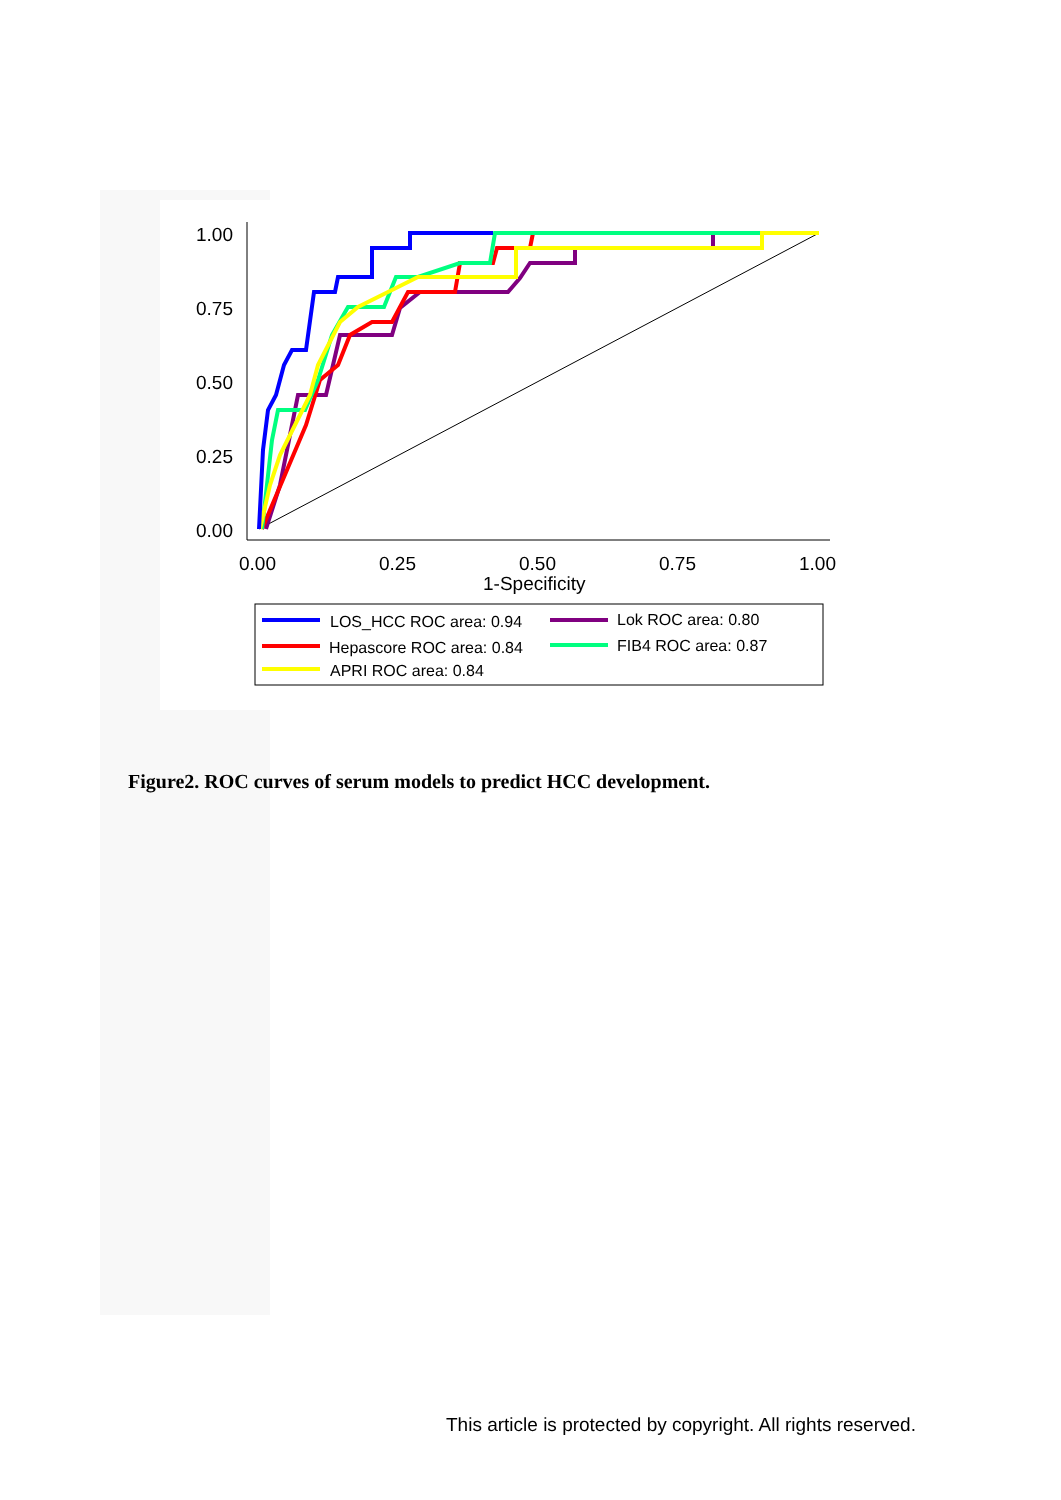1.00
0.75
0.50
0.25
0.00
0.00
0.25
0.50
0.75
1.00
1-Specificity
LOS_HCC ROC area: 0.94
Lok ROC area: 0.80
Hepascore ROC area: 0.84
FIB4 ROC area: 0.87
APRI ROC area: 0.84
Figure2. ROC curves of serum models to predict HCC development.
This article is protected by copyright. All rights reserved.